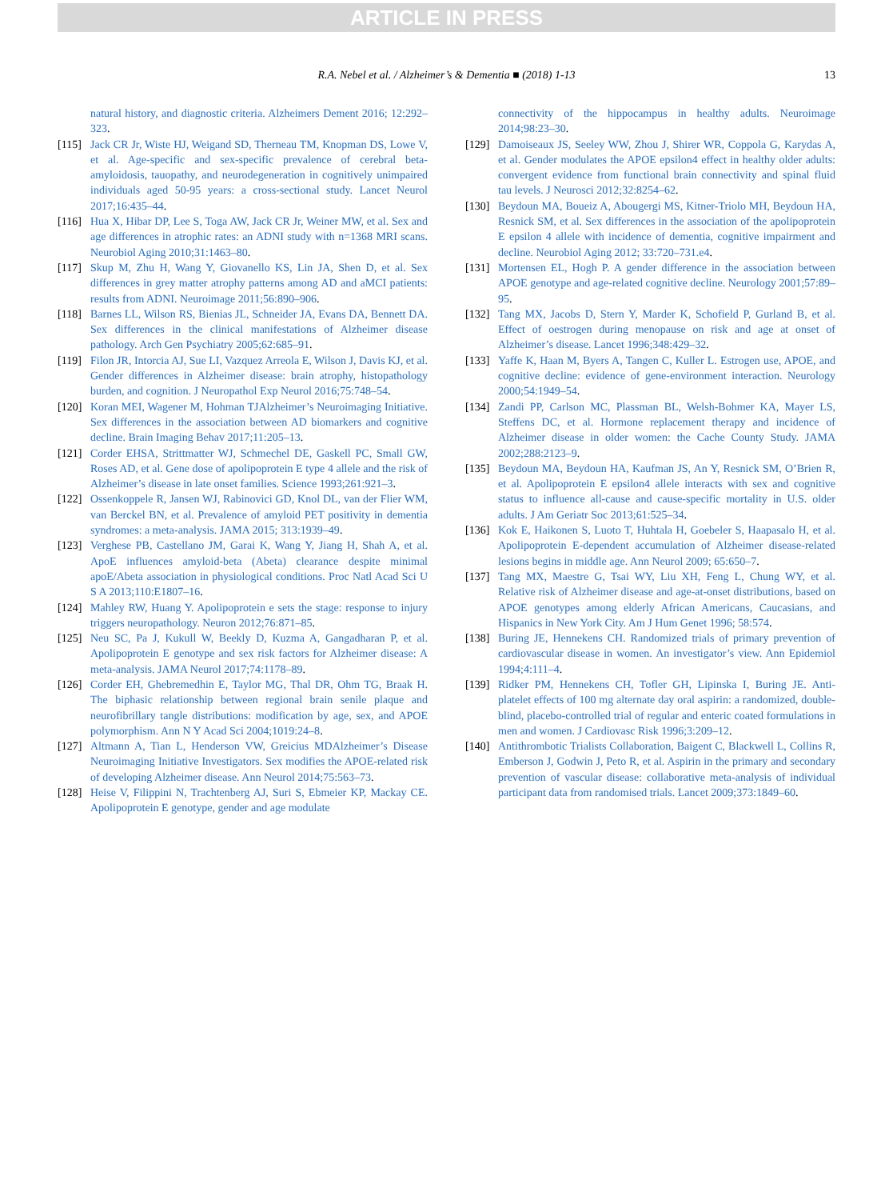ARTICLE IN PRESS
R.A. Nebel et al. / Alzheimer’s & Dementia ■ (2018) 1-13 13
natural history, and diagnostic criteria. Alzheimers Dement 2016; 12:292–323.
[115] Jack CR Jr, Wiste HJ, Weigand SD, Therneau TM, Knopman DS, Lowe V, et al. Age-specific and sex-specific prevalence of cerebral beta-amyloidosis, tauopathy, and neurodegeneration in cognitively unimpaired individuals aged 50-95 years: a cross-sectional study. Lancet Neurol 2017;16:435–44.
[116] Hua X, Hibar DP, Lee S, Toga AW, Jack CR Jr, Weiner MW, et al. Sex and age differences in atrophic rates: an ADNI study with n=1368 MRI scans. Neurobiol Aging 2010;31:1463–80.
[117] Skup M, Zhu H, Wang Y, Giovanello KS, Lin JA, Shen D, et al. Sex differences in grey matter atrophy patterns among AD and aMCI patients: results from ADNI. Neuroimage 2011;56:890–906.
[118] Barnes LL, Wilson RS, Bienias JL, Schneider JA, Evans DA, Bennett DA. Sex differences in the clinical manifestations of Alzheimer disease pathology. Arch Gen Psychiatry 2005;62:685–91.
[119] Filon JR, Intorcia AJ, Sue LI, Vazquez Arreola E, Wilson J, Davis KJ, et al. Gender differences in Alzheimer disease: brain atrophy, histopathology burden, and cognition. J Neuropathol Exp Neurol 2016;75:748–54.
[120] Koran MEI, Wagener M, Hohman TJAlzheimer’s Neuroimaging Initiative. Sex differences in the association between AD biomarkers and cognitive decline. Brain Imaging Behav 2017;11:205–13.
[121] Corder EHSA, Strittmatter WJ, Schmechel DE, Gaskell PC, Small GW, Roses AD, et al. Gene dose of apolipoprotein E type 4 allele and the risk of Alzheimer’s disease in late onset families. Science 1993;261:921–3.
[122] Ossenkoppele R, Jansen WJ, Rabinovici GD, Knol DL, van der Flier WM, van Berckel BN, et al. Prevalence of amyloid PET positivity in dementia syndromes: a meta-analysis. JAMA 2015; 313:1939–49.
[123] Verghese PB, Castellano JM, Garai K, Wang Y, Jiang H, Shah A, et al. ApoE influences amyloid-beta (Abeta) clearance despite minimal apoE/Abeta association in physiological conditions. Proc Natl Acad Sci U S A 2013;110:E1807–16.
[124] Mahley RW, Huang Y. Apolipoprotein e sets the stage: response to injury triggers neuropathology. Neuron 2012;76:871–85.
[125] Neu SC, Pa J, Kukull W, Beekly D, Kuzma A, Gangadharan P, et al. Apolipoprotein E genotype and sex risk factors for Alzheimer disease: A meta-analysis. JAMA Neurol 2017;74:1178–89.
[126] Corder EH, Ghebremedhin E, Taylor MG, Thal DR, Ohm TG, Braak H. The biphasic relationship between regional brain senile plaque and neurofibrillary tangle distributions: modification by age, sex, and APOE polymorphism. Ann N Y Acad Sci 2004;1019:24–8.
[127] Altmann A, Tian L, Henderson VW, Greicius MDAlzheimer’s Disease Neuroimaging Initiative Investigators. Sex modifies the APOE-related risk of developing Alzheimer disease. Ann Neurol 2014;75:563–73.
[128] Heise V, Filippini N, Trachtenberg AJ, Suri S, Ebmeier KP, Mackay CE. Apolipoprotein E genotype, gender and age modulate
connectivity of the hippocampus in healthy adults. Neuroimage 2014;98:23–30.
[129] Damoiseaux JS, Seeley WW, Zhou J, Shirer WR, Coppola G, Karydas A, et al. Gender modulates the APOE epsilon4 effect in healthy older adults: convergent evidence from functional brain connectivity and spinal fluid tau levels. J Neurosci 2012;32:8254–62.
[130] Beydoun MA, Boueiz A, Abougergi MS, Kitner-Triolo MH, Beydoun HA, Resnick SM, et al. Sex differences in the association of the apolipoprotein E epsilon 4 allele with incidence of dementia, cognitive impairment and decline. Neurobiol Aging 2012; 33:720–731.e4.
[131] Mortensen EL, Hogh P. A gender difference in the association between APOE genotype and age-related cognitive decline. Neurology 2001;57:89–95.
[132] Tang MX, Jacobs D, Stern Y, Marder K, Schofield P, Gurland B, et al. Effect of oestrogen during menopause on risk and age at onset of Alzheimer’s disease. Lancet 1996;348:429–32.
[133] Yaffe K, Haan M, Byers A, Tangen C, Kuller L. Estrogen use, APOE, and cognitive decline: evidence of gene-environment interaction. Neurology 2000;54:1949–54.
[134] Zandi PP, Carlson MC, Plassman BL, Welsh-Bohmer KA, Mayer LS, Steffens DC, et al. Hormone replacement therapy and incidence of Alzheimer disease in older women: the Cache County Study. JAMA 2002;288:2123–9.
[135] Beydoun MA, Beydoun HA, Kaufman JS, An Y, Resnick SM, O’Brien R, et al. Apolipoprotein E epsilon4 allele interacts with sex and cognitive status to influence all-cause and cause-specific mortality in U.S. older adults. J Am Geriatr Soc 2013;61:525–34.
[136] Kok E, Haikonen S, Luoto T, Huhtala H, Goebeler S, Haapasalo H, et al. Apolipoprotein E-dependent accumulation of Alzheimer disease-related lesions begins in middle age. Ann Neurol 2009; 65:650–7.
[137] Tang MX, Maestre G, Tsai WY, Liu XH, Feng L, Chung WY, et al. Relative risk of Alzheimer disease and age-at-onset distributions, based on APOE genotypes among elderly African Americans, Caucasians, and Hispanics in New York City. Am J Hum Genet 1996; 58:574.
[138] Buring JE, Hennekens CH. Randomized trials of primary prevention of cardiovascular disease in women. An investigator’s view. Ann Epidemiol 1994;4:111–4.
[139] Ridker PM, Hennekens CH, Tofler GH, Lipinska I, Buring JE. Anti-platelet effects of 100 mg alternate day oral aspirin: a randomized, double-blind, placebo-controlled trial of regular and enteric coated formulations in men and women. J Cardiovasc Risk 1996;3:209–12.
[140] Antithrombotic Trialists Collaboration, Baigent C, Blackwell L, Collins R, Emberson J, Godwin J, Peto R, et al. Aspirin in the primary and secondary prevention of vascular disease: collaborative meta-analysis of individual participant data from randomised trials. Lancet 2009;373:1849–60.